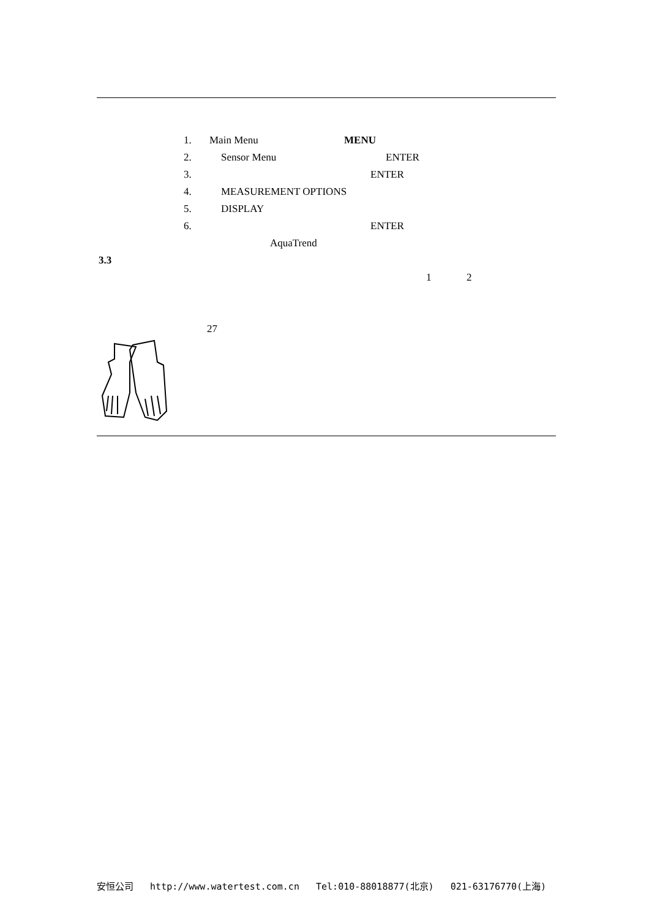1. Main Menu MENU
2. Sensor Menu ENTER
3. ENTER
4. MEASUREMENT OPTIONS
5. DISPLAY
6. ENTER
AquaTrend
3.3 1 2
27
安恒公司 http://www.watertest.com.cn Tel:010-88018877(北京) 021-63176770(上海)